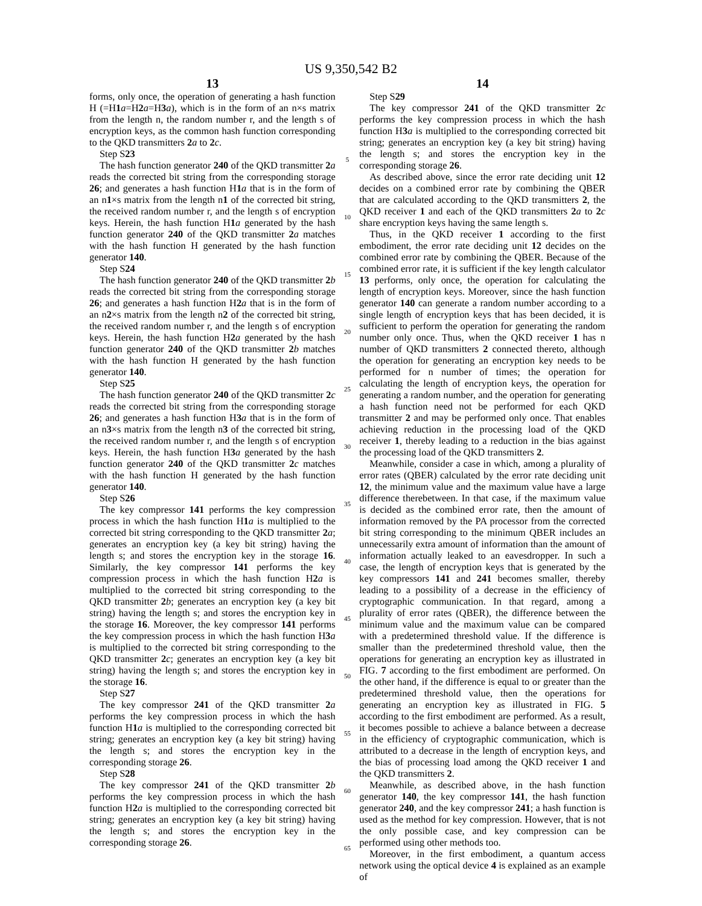US 9,350,542 B2
13
forms, only once, the operation of generating a hash function H (=H1 a=H2 a=H3 a), which is in the form of an n×s matrix from the length n, the random number r, and the length s of encryption keys, as the common hash function corresponding to the QKD transmitters 2 a to 2 c.
Step S23
The hash function generator 240 of the QKD transmitter 2 a reads the corrected bit string from the corresponding storage 26; and generates a hash function H1 a that is in the form of an n1×s matrix from the length n1 of the corrected bit string, the received random number r, and the length s of encryption keys. Herein, the hash function H1 a generated by the hash function generator 240 of the QKD transmitter 2 a matches with the hash function H generated by the hash function generator 140.
Step S24
The hash function generator 240 of the QKD transmitter 2 b reads the corrected bit string from the corresponding storage 26; and generates a hash function H2 a that is in the form of an n2×s matrix from the length n2 of the corrected bit string, the received random number r, and the length s of encryption keys. Herein, the hash function H2 a generated by the hash function generator 240 of the QKD transmitter 2 b matches with the hash function H generated by the hash function generator 140.
Step S25
The hash function generator 240 of the QKD transmitter 2 c reads the corrected bit string from the corresponding storage 26; and generates a hash function H3 a that is in the form of an n3×s matrix from the length n3 of the corrected bit string, the received random number r, and the length s of encryption keys. Herein, the hash function H3 a generated by the hash function generator 240 of the QKD transmitter 2 c matches with the hash function H generated by the hash function generator 140.
Step S26
The key compressor 141 performs the key compression process in which the hash function H1 a is multiplied to the corrected bit string corresponding to the QKD transmitter 2 a; generates an encryption key (a key bit string) having the length s; and stores the encryption key in the storage 16. Similarly, the key compressor 141 performs the key compression process in which the hash function H2 a is multiplied to the corrected bit string corresponding to the QKD transmitter 2 b; generates an encryption key (a key bit string) having the length s; and stores the encryption key in the storage 16. Moreover, the key compressor 141 performs the key compression process in which the hash function H3 a is multiplied to the corrected bit string corresponding to the QKD transmitter 2 c; generates an encryption key (a key bit string) having the length s; and stores the encryption key in the storage 16.
Step S27
The key compressor 241 of the QKD transmitter 2 a performs the key compression process in which the hash function H1 a is multiplied to the corresponding corrected bit string; generates an encryption key (a key bit string) having the length s; and stores the encryption key in the corresponding storage 26.
Step S28
The key compressor 241 of the QKD transmitter 2 b performs the key compression process in which the hash function H2 a is multiplied to the corresponding corrected bit string; generates an encryption key (a key bit string) having the length s; and stores the encryption key in the corresponding storage 26.
5
10
15
20
25
30
35
40
45
50
55
60
65
14
Step S29
The key compressor 241 of the QKD transmitter 2 c performs the key compression process in which the hash function H3 a is multiplied to the corresponding corrected bit string; generates an encryption key (a key bit string) having the length s; and stores the encryption key in the corresponding storage 26.
As described above, since the error rate deciding unit 12 decides on a combined error rate by combining the QBER that are calculated according to the QKD transmitters 2, the QKD receiver 1 and each of the QKD transmitters 2 a to 2 c share encryption keys having the same length s.
Thus, in the QKD receiver 1 according to the first embodiment, the error rate deciding unit 12 decides on the combined error rate by combining the QBER. Because of the combined error rate, it is sufficient if the key length calculator 13 performs, only once, the operation for calculating the length of encryption keys. Moreover, since the hash function generator 140 can generate a random number according to a single length of encryption keys that has been decided, it is sufficient to perform the operation for generating the random number only once. Thus, when the QKD receiver 1 has n number of QKD transmitters 2 connected thereto, although the operation for generating an encryption key needs to be performed for n number of times; the operation for calculating the length of encryption keys, the operation for generating a random number, and the operation for generating a hash function need not be performed for each QKD transmitter 2 and may be performed only once. That enables achieving reduction in the processing load of the QKD receiver 1, thereby leading to a reduction in the bias against the processing load of the QKD transmitters 2.
Meanwhile, consider a case in which, among a plurality of error rates (QBER) calculated by the error rate deciding unit 12, the minimum value and the maximum value have a large difference therebetween. In that case, if the maximum value is decided as the combined error rate, then the amount of information removed by the PA processor from the corrected bit string corresponding to the minimum QBER includes an unnecessarily extra amount of information than the amount of information actually leaked to an eavesdropper. In such a case, the length of encryption keys that is generated by the key compressors 141 and 241 becomes smaller, thereby leading to a possibility of a decrease in the efficiency of cryptographic communication. In that regard, among a plurality of error rates (QBER), the difference between the minimum value and the maximum value can be compared with a predetermined threshold value. If the difference is smaller than the predetermined threshold value, then the operations for generating an encryption key as illustrated in FIG. 7 according to the first embodiment are performed. On the other hand, if the difference is equal to or greater than the predetermined threshold value, then the operations for generating an encryption key as illustrated in FIG. 5 according to the first embodiment are performed. As a result, it becomes possible to achieve a balance between a decrease in the efficiency of cryptographic communication, which is attributed to a decrease in the length of encryption keys, and the bias of processing load among the QKD receiver 1 and the QKD transmitters 2.
Meanwhile, as described above, in the hash function generator 140, the key compressor 141, the hash function generator 240, and the key compressor 241; a hash function is used as the method for key compression. However, that is not the only possible case, and key compression can be performed using other methods too.
Moreover, in the first embodiment, a quantum access network using the optical device 4 is explained as an example of